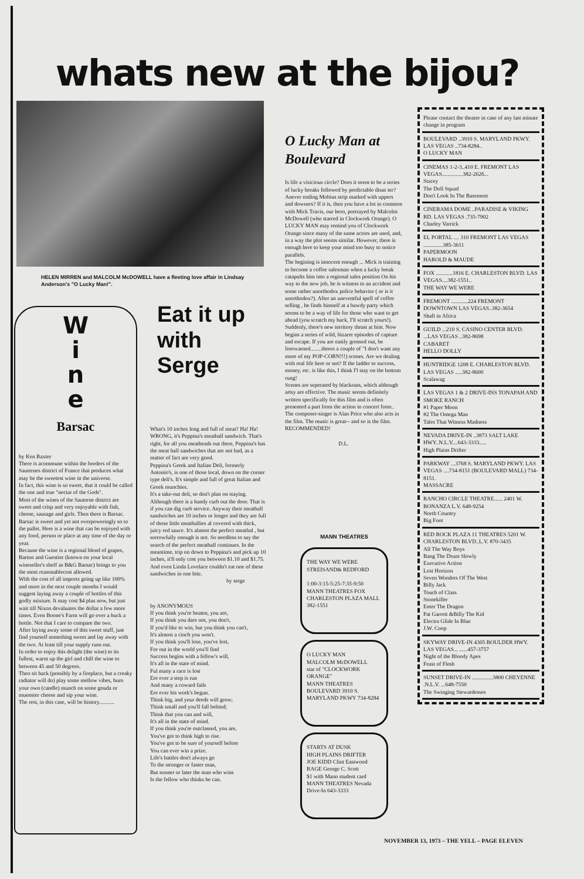whats new at the bijou?
HELEN MIRREN and MALCOLM McDOWELL have a fleeting love affair in Lindsay Anderson's "O Lucky Man!".
W
i
n
e
Barsac
by Ken Baxter
There is acommune within the borders of the Sauternes district of France that produces what may be the sweetest wine in the universe.
In fact, this wine is so sweet, that it could be called the one and true "nectar of the Gods".
Most of the wines of the Sauterne district are sweet and crisp and very enjoyable with fish, cheese, sausage and girls. Then there is Barsac.
Barsac is sweet and yet not overpoweringly so to the pallet. Here is a wine that can be enjoyed with any food, person or place at any time of the day or year.
Because the wine is a regional blend of grapes, Barton and Guestier (known on your local wineseller's shelf as B&G Barsac) brings to you the most reasonablecost allowed.
With the cost of all imports going up like 100% and more in the next couple months I would suggest laying away a couple of bottles of this godly mixture. It may cost $4 plus now, but just wait till Nixon devaluates the dollar a few more times. Even Boone's Farm will go over a buck a bottle. Not that I care to compare the two.
After laying away some of this sweet stuff, just find yourself something sweet and lay away with the two. At least till your supply runs out.
In order to enjoy this delight (the wine) to its fullest, warm up the girl and chill the wine to between 45 and 50 degrees.
Then sit back (possibly by a fireplace, but a creaky radiator will do) play some mellow vibes, burn your own (candle) munch on some gouda or muenster cheese and sip your wine.
The rest, in this case, will be history...........
Eat it up with Serge
What's 10 inches long and full of meat? Ha! Ha! WRONG, it's Peppina's meatball sandwich. That's right, for all you meatheads out there, Peppina's has the meat ball sandwiches that are not bad, as a matter of fact are very good.
Peppina's Greek and Italian Deli, formerly Antonio's, is one of those local, down on the corner type deli's. It's simple and full of great Italian and Greek munchies.
It's a take-out deli, so don't plan on staying. Although there is a handy curb out the door. That is if you can dig curb service. Anyway their meatball sandwiches are 10 inches or longer and they are full of those little meatballies al covered with thick, juicy red sauce. It's almost the perfect meatbal , but sorrowfully enough is not. So needless to say the search of the perfect meatball continues. In the meantime, trip on down to Peppina's and pick up 10 inches, it'll only cost you between $1.10 and $1.75.
And even Linda Lovelace couldn't eat one of these sandwiches in one bite.
by serge
by ANONYMOUS
If you think you're beaten, you are,
If you think you dare not, you don't,
If you'd like to win, but you think you can't,
It's almost a cinch you won't.
If you think you'll lose, you've lost,
For out in the world you'll find
Success begins with a fellow's will,
It's all in the state of mind.
Ful many a race is lost
Ere ever a step is run
And many a coward fails
Ere ever his work's begun.
Think big, and your deeds will grow;
Think small and you'll fall behind;
Think that you can and will,
It's all in the state of mind.
If you think you're outclassed, you are,
You've got to think high to rise.
You've got to be sure of yourself before
You can ever win a prize.
Life's battles don't always go
To the stronger or faster man,
But sooner or later the man who wins
Is the fellow who thinks he can.
O Lucky Man at Boulevard
Is life a visicious circle? Does it seem to be a series of lucky breaks followed by predictable disas ter? Anever ending Mobius strip marked with uppers and downers? If it is, then you have a lot in common with Mick Travis, our hero, portrayed by Malcolm McDowell (who starred in Clockwork Orange). O LUCKY MAN may remind you of Clockwork Orange since many of the same actors are used, and, in a way the plot seems similar. However, there is enough here to keep your mind too busy to notice parallels.
The begining is innocent enough ... Mick is training to become a coffee salesman when a lucky break catapults him into a regional sales position On his way to the new job, he is witness to an accident and some rather unorthodox police behavior ( or is it unorthodox?). After an uneventful spell of coffee selling , he finds himself at a bawdy party which seems to be a way of life for those who want to get ahead (you scratch my back, I'll scratch yours!).
Suddenly, there's new territory thrust at him. Now begins a series of wild, bizarre episodes of capture and escape. If you are easily grossed out, be forewarned........theres a couple of "I don't want any more of my POP-CORN!!!) scenes. Are we dealing with real life here or not? If the ladder to success, money, etc. is like this, I think I'l stay on the bottom rung!
Scenes are seperated by blackouts, which although artsy are effective. The music seems definitely written specifically for this film and is often presented a part from the action in concert form.. The composer-singer is Alan Price who also acts in the film. The music is great-- and so is the film. RECOMMENDED!
D.L.
MANN THEATRES
THE WAY WE WERE
STREISAND& REDFORD
1:00-3:15-5:25-7:35-9:50
MANN THEATRES FOX CHARLESTON PLAZA MALL 382-1551
O LUCKY MAN
MALCOLM McDOWELL
star of "CLOCKWORK ORANGE"
MANN THEATRES BOULEVARD 3910 S. MARYLAND PKWY 734-8284
STARTS AT DUSK
HIGH PLAINS DRIFTER
JOE KIDD Clint Eastwood
RAGE George C. Scott
$1 with Mann student card
MANN THEATRES Nevada Drive-In 643-3333
Please contact the theatre in case of any last minute change in program
BOULEVARD ..3910 S. MARYLAND PKWY. LAS VEGAS ..734-8284..
O LUCKY MAN
CINEMAS 1-2-3..410 E. FREMONT LAS VEGAS...............382-2626...
Stacey
The Doll Squad
Don't Look In The Basement
CINERAMA DOME ..PARADISE & VIKING RD. LAS VEGAS .735-7902
Charley Varrick
EL PORTAL .... 310 FREMONT LAS VEGAS ..............385-3611
PAPERMOON
HAROLD & MAUDE
FOX ............1816 E. CHARLESTON BLVD. LAS VEGAS....382-1551..
THE WAY WE WERE
FREMONT ............224 FREMONT DOWNTOWN LAS VEGAS..382-3654
Shaft in Africa
GUILD ...210 S. CASINO CENTER BLVD. ...LAS VEGAS ..382-8698
CABARET
HELLO DOLLY
HUNTRIDGE 1208 E. CHARLESTON BLVD. LAS VEGAS .....382-8600
Scalawag
LAS VEGAS 1 & 2 DRIVE-INS TONAPAH AND SMOKE RANCH
#1 Paper Moon
#2 The Omega Man
Tales That Witness Madness
NEVADA DRIVE-IN ..3873 SALT LAKE HWY..N.L.V....643-3333.....
High Plains Drifter
PARKWAY ...3768 S. MARYLAND PKWY. LAS VEGAS ....734-8151 (BOULEVARD MALL) 734-8151.
MASSACRE
RANCHO CIRCLE THEATRE...... 2401 W. BONANZA L.V. 648-9254
North Country
Big Foot
RED ROCK PLAZA 11 THEATRES 5201 W. CHARLESTON BLVD..L.V. 870-3435
All The Way Boys
Bang The Drum Slowly
Executive Action
Lost Horizon
Seven Wonders Of The West
Billy Jack
Touch of Class
Stonekiller
Enter The Dragon
Pat Garrett &Billy The Kid
Electra Glide In Blue
J.W. Coop
SKYWAY DRIVE-IN 4305 BOULDER HWY. LAS VEGAS... ......457-3757
Night of the Bloody Apes
Feast of Flesh
SUNSET DRIVE-IN ...............3800 CHEYENNE .N.L.V. ...648-7550
The Swinging Stewardesses
NOVEMBER 13, 1973 – THE YELL – PAGE ELEVEN